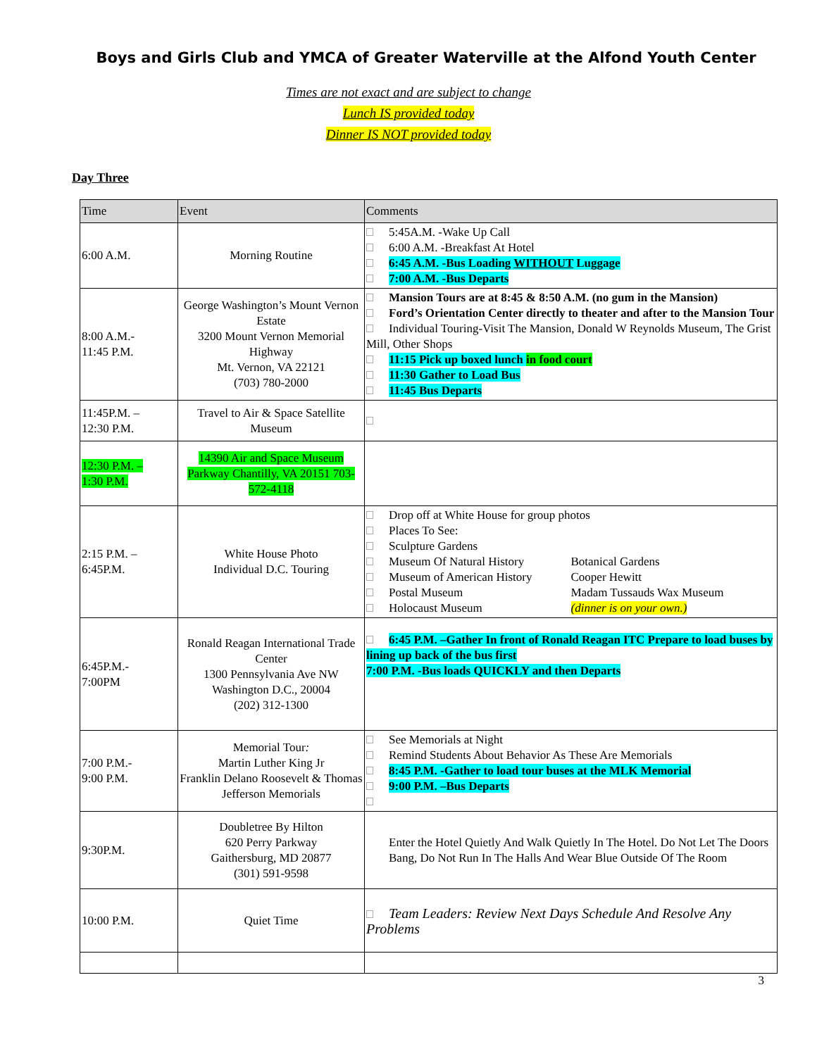Boys and Girls Club and YMCA of Greater Waterville at the Alfond Youth Center
Times are not exact and are subject to change
Lunch IS provided today
Dinner IS NOT provided today
Day Three
| Time | Event | Comments |
| --- | --- | --- |
| 6:00 A.M. | Morning Routine | 5:45A.M. -Wake Up Call 6:00 A.M. -Breakfast At Hotel 6:45 A.M. -Bus Loading WITHOUT Luggage 7:00 A.M. -Bus Departs |
| 8:00 A.M.- 11:45 P.M. | George Washington’s Mount Vernon Estate 3200 Mount Vernon Memorial Highway Mt. Vernon, VA 22121 (703) 780-2000 | Mansion Tours are at 8:45 & 8:50 A.M. (no gum in the Mansion) Ford’s Orientation Center directly to theater and after to the Mansion Tour Individual Touring-Visit The Mansion, Donald W Reynolds Museum, The Grist Mill, Other Shops 11:15 Pick up boxed lunch in food court 11:30 Gather to Load Bus 11:45 Bus Departs |
| 11:45P.M. – 12:30 P.M. | Travel to Air & Space Satellite Museum | |
| 12:30 P.M. – 1:30 P.M. | 14390 Air and Space Museum Parkway Chantilly, VA 20151 703-572-4118 | |
| 2:15 P.M. – 6:45P.M. | White House Photo Individual D.C. Touring | Drop off at White House for group photos Places To See: Sculpture Gardens Museum Of Natural History Botanical Gardens Museum of American History Cooper Hewitt Postal Museum Madam Tussauds Wax Museum Holocaust Museum (dinner is on your own.) |
| 6:45P.M.- 7:00PM | Ronald Reagan International Trade Center 1300 Pennsylvania Ave NW Washington D.C., 20004 (202) 312-1300 | 6:45 P.M. –Gather In front of Ronald Reagan ITC Prepare to load buses by lining up back of the bus first 7:00 P.M. -Bus loads QUICKLY and then Departs |
| 7:00 P.M.- 9:00 P.M. | Memorial Tour : Martin Luther King Jr Franklin Delano Roosevelt & Thomas Jefferson Memorials | See Memorials at Night Remind Students About Behavior As These Are Memorials 8:45 P.M. -Gather to load tour buses at the MLK Memorial 9:00 P.M. –Bus Departs |
| 9:30P.M. | Doubletree By Hilton 620 Perry Parkway Gaithersburg, MD 20877 (301) 591-9598 | Enter the Hotel Quietly And Walk Quietly In The Hotel. Do Not Let The Doors Bang, Do Not Run In The Halls And Wear Blue Outside Of The Room |
| 10:00 P.M. | Quiet Time | Team Leaders: Review Next Days Schedule And Resolve Any Problems |
3